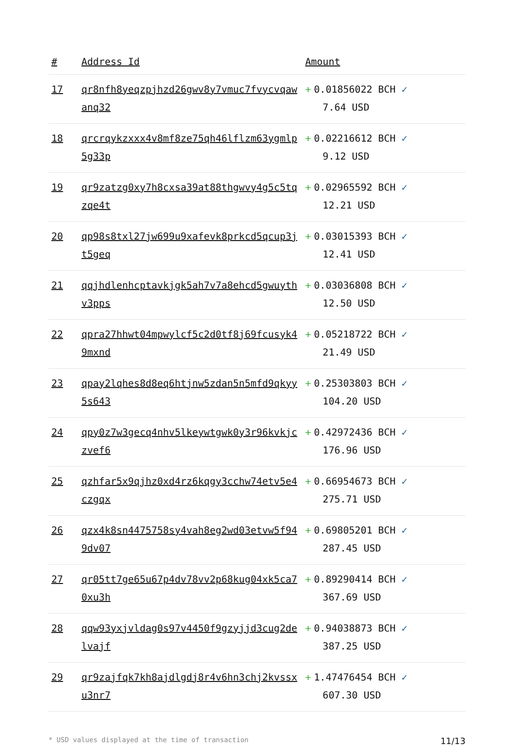| # | Address Id | Amount |
| --- | --- | --- |
| 17 | qr8nfh8yeqzpjhzd26gwv8y7vmuc7fvycvqawanq32 | + 0.01856022 BCH ✓ 7.64 USD |
| 18 | qrcrqykzxxx4v8mf8ze75qh46lflzm63ygmlp5g33p | + 0.02216612 BCH ✓ 9.12 USD |
| 19 | qr9zatzg0xy7h8cxsa39at88thgwvy4g5c5tqzqe4t | + 0.02965592 BCH ✓ 12.21 USD |
| 20 | qp98s8txl27jw699u9xafevk8prkcd5qcup3jt5geq | + 0.03015393 BCH ✓ 12.41 USD |
| 21 | qqjhdlenhcptavkjgk5ah7v7a8ehcd5gwuythv3pps | + 0.03036808 BCH ✓ 12.50 USD |
| 22 | qpra27hhwt04mpwylcf5c2d0tf8j69fcusyk49mxnd | + 0.05218722 BCH ✓ 21.49 USD |
| 23 | qpay2lqhes8d8eq6htjnw5zdan5n5mfd9qkyy5s643 | + 0.25303803 BCH ✓ 104.20 USD |
| 24 | qpy0z7w3gecq4nhv5lkeywtgwk0y3r96kvkjczvef6 | + 0.42972436 BCH ✓ 176.96 USD |
| 25 | qzhfar5x9qjhz0xd4rz6kqgy3cchw74etv5e4czgqx | + 0.66954673 BCH ✓ 275.71 USD |
| 26 | qzx4k8sn4475758sy4vah8eg2wd03etvw5f949dv07 | + 0.69805201 BCH ✓ 287.45 USD |
| 27 | qr05tt7ge65u67p4dv78vv2p68kug04xk5ca70xu3h | + 0.89290414 BCH ✓ 367.69 USD |
| 28 | qqw93yxjvldag0s97v4450f9gzyjjd3cug2delvajf | + 0.94038873 BCH ✓ 387.25 USD |
| 29 | qr9zajfqk7kh8ajdlgdj8r4v6hn3chj2kvssxu3nr7 | + 1.47476454 BCH ✓ 607.30 USD |
* USD values displayed at the time of transaction 11/13